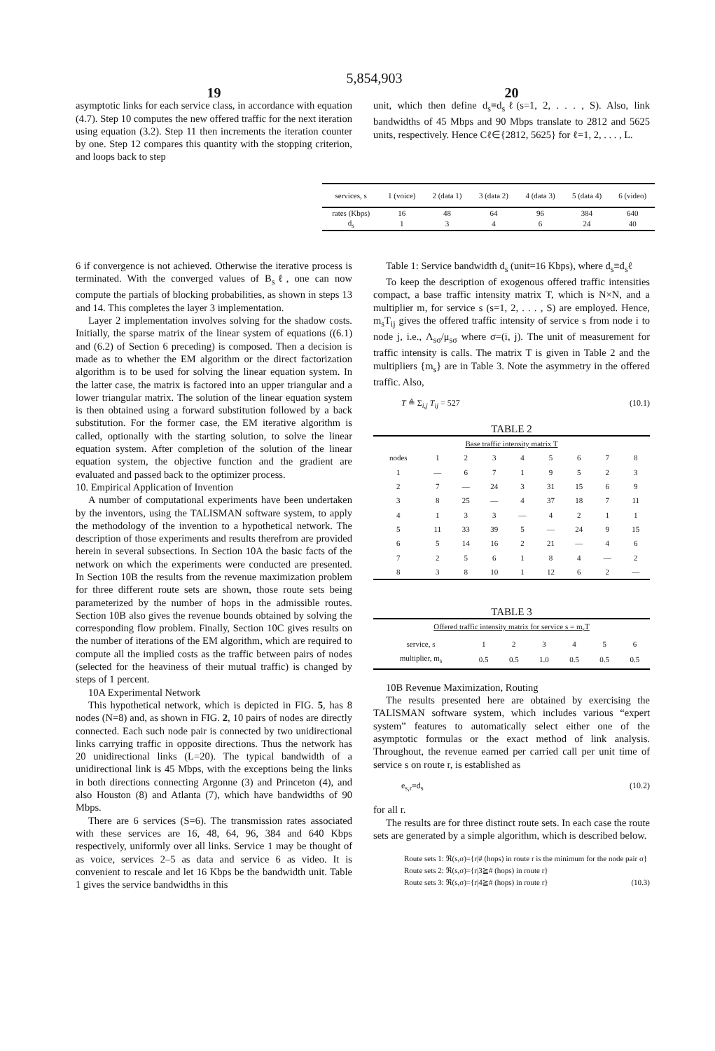5,854,903
19
asymptotic links for each service class, in accordance with equation (4.7). Step 10 computes the new offered traffic for the next iteration using equation (3.2). Step 11 then increments the iteration counter by one. Step 12 compares this quantity with the stopping criterion, and loops back to step
20
unit, which then define d<sub>s</sub>≡d<sub>s</sub>ℓ(s=1, 2, . . . , S). Also, link bandwidths of 45 Mbps and 90 Mbps translate to 2812 and 5625 units, respectively. Hence Cℓ∈{2812, 5625} for ℓ=1, 2, . . . , L.
| services, s | 1 (voice) | 2 (data 1) | 3 (data 2) | 4 (data 3) | 5 (data 4) | 6 (video) |
| --- | --- | --- | --- | --- | --- | --- |
| rates (Kbps) | 16 | 48 | 64 | 96 | 384 | 640 |
| d<sub>s</sub> | 1 | 3 | 4 | 6 | 24 | 40 |
6 if convergence is not achieved. Otherwise the iterative process is terminated. With the converged values of B<sub>s</sub>ℓ, one can now compute the partials of blocking probabilities, as shown in steps 13 and 14. This completes the layer 3 implementation.
Layer 2 implementation involves solving for the shadow costs. Initially, the sparse matrix of the linear system of equations ((6.1) and (6.2) of Section 6 preceding) is composed. Then a decision is made as to whether the EM algorithm or the direct factorization algorithm is to be used for solving the linear equation system. In the latter case, the matrix is factored into an upper triangular and a lower triangular matrix. The solution of the linear equation system is then obtained using a forward substitution followed by a back substitution. For the former case, the EM iterative algorithm is called, optionally with the starting solution, to solve the linear equation system. After completion of the solution of the linear equation system, the objective function and the gradient are evaluated and passed back to the optimizer process.
10. Empirical Application of Invention
A number of computational experiments have been undertaken by the inventors, using the TALISMAN software system, to apply the methodology of the invention to a hypothetical network. The description of those experiments and results therefrom are provided herein in several subsections. In Section 10A the basic facts of the network on which the experiments were conducted are presented. In Section 10B the results from the revenue maximization problem for three different route sets are shown, those route sets being parameterized by the number of hops in the admissible routes. Section 10B also gives the revenue bounds obtained by solving the corresponding flow problem. Finally, Section 10C gives results on the number of iterations of the EM algorithm, which are required to compute all the implied costs as the traffic between pairs of nodes (selected for the heaviness of their mutual traffic) is changed by steps of 1 percent.
10A Experimental Network
This hypothetical network, which is depicted in FIG. 5, has 8 nodes (N=8) and, as shown in FIG. 2, 10 pairs of nodes are directly connected. Each such node pair is connected by two unidirectional links carrying traffic in opposite directions. Thus the network has 20 unidirectional links (L=20). The typical bandwidth of a unidirectional link is 45 Mbps, with the exceptions being the links in both directions connecting Argonne (3) and Princeton (4), and also Houston (8) and Atlanta (7), which have bandwidths of 90 Mbps.
There are 6 services (S=6). The transmission rates associated with these services are 16, 48, 64, 96, 384 and 640 Kbps respectively, uniformly over all links. Service 1 may be thought of as voice, services 2–5 as data and service 6 as video. It is convenient to rescale and let 16 Kbps be the bandwidth unit. Table 1 gives the service bandwidths in this
Table 1: Service bandwidth d<sub>s</sub> (unit=16 Kbps), where d<sub>s</sub>≡d<sub>s</sub>ℓ
To keep the description of exogenous offered traffic intensities compact, a base traffic intensity matrix T, which is N×N, and a multiplier m, for service s (s=1, 2, . . . , S) are employed. Hence, m<sub>s</sub>T<sub>ij</sub> gives the offered traffic intensity of service s from node i to node j, i.e., Λ<sub>sσ</sub>/μ<sub>sσ</sub> where σ=(i, j). The unit of measurement for traffic intensity is calls. The matrix T is given in Table 2 and the multipliers {m<sub>s</sub>} are in Table 3. Note the asymmetry in the offered traffic. Also,
T ≜ Σ<sub>i,j</sub> T<sub>ij</sub> = 527 (10.1)
TABLE 2
| Base traffic intensity matrix T | | | | | | | | |
| nodes | 1 | 2 | 3 | 4 | 5 | 6 | 7 | 8 |
| 1 | — | 6 | 7 | 1 | 9 | 5 | 2 | 3 |
| 2 | 7 | — | 24 | 3 | 31 | 15 | 6 | 9 |
| 3 | 8 | 25 | — | 4 | 37 | 18 | 7 | 11 |
| 4 | 1 | 3 | 3 | — | 4 | 2 | 1 | 1 |
| 5 | 11 | 33 | 39 | 5 | — | 24 | 9 | 15 |
| 6 | 5 | 14 | 16 | 2 | 21 | — | 4 | 6 |
| 7 | 2 | 5 | 6 | 1 | 8 | 4 | — | 2 |
| 8 | 3 | 8 | 10 | 1 | 12 | 6 | 2 | — |
TABLE 3
| Offered traffic intensity matrix for service s = m<sub>s</sub>T | | | | | | |
| service, s | 1 | 2 | 3 | 4 | 5 | 6 |
| multiplier, m<sub>s</sub> | 0.5 | 0.5 | 1.0 | 0.5 | 0.5 | 0.5 |
10B Revenue Maximization, Routing
The results presented here are obtained by exercising the TALISMAN software system, which includes various “expert system” features to automatically select either one of the asymptotic formulas or the exact method of link analysis. Throughout, the revenue earned per carried call per unit time of service s on route r, is established as
e<sub>s,r</sub>≡d<sub>s</sub> (10.2)
for all r.
The results are for three distinct route sets. In each case the route sets are generated by a simple algorithm, which is described below.
Route sets 1: ℜ(s,σ)={r|# (hops) in route r is the minimum for the node pair σ}
Route sets 2: ℜ(s,σ)={r|3≧# (hops) in route r}
Route sets 3: ℜ(s,σ)={r|4≧# (hops) in route r} (10.3)